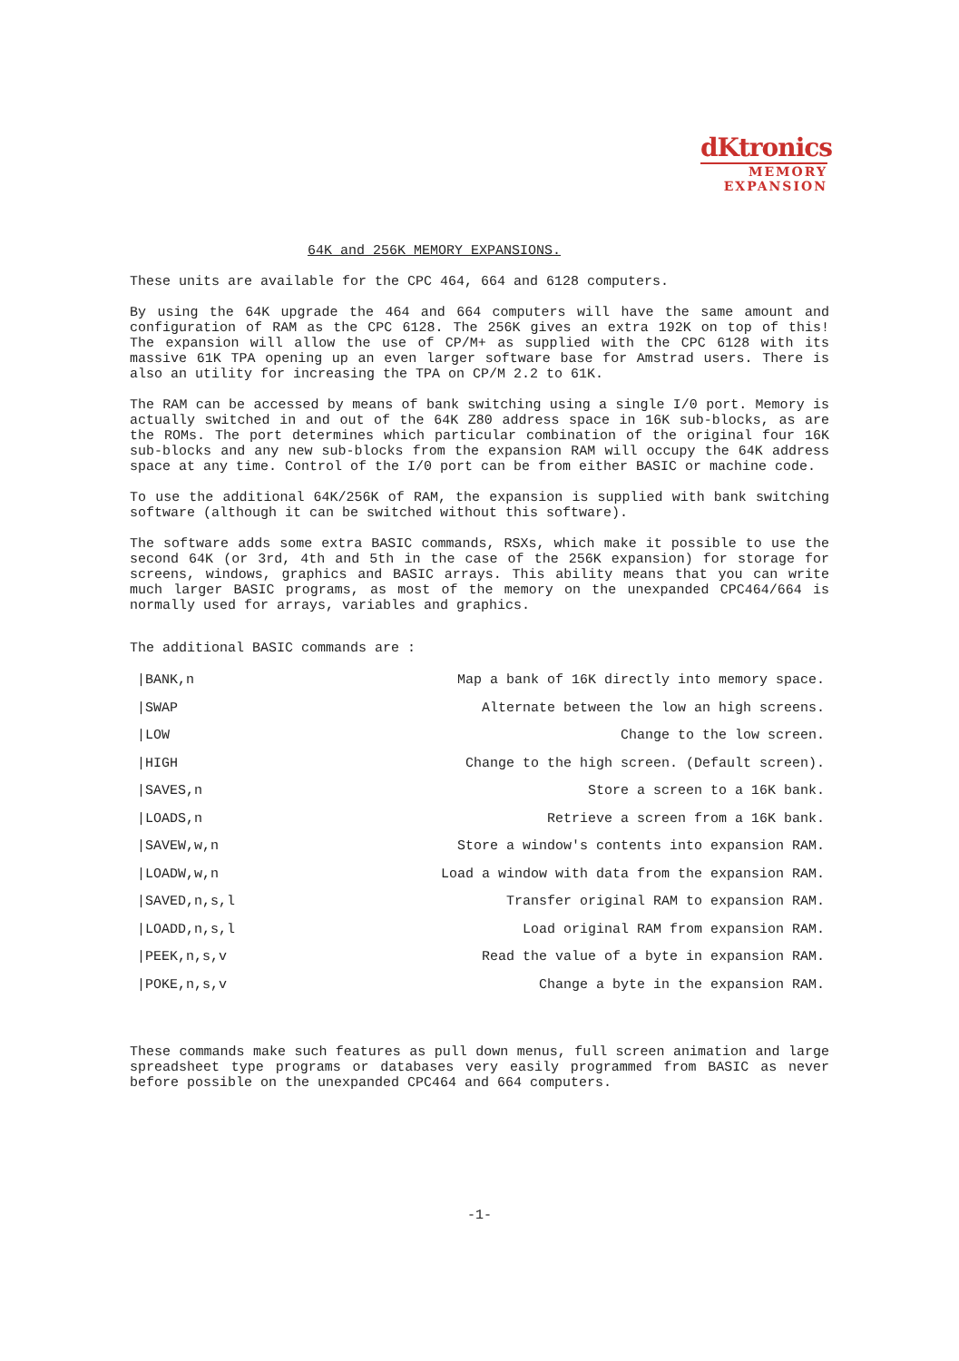dKtronics
MEMORY
EXPANSION
64K and 256K MEMORY EXPANSIONS.
These units are available for the CPC 464, 664 and 6128 computers.
By using the 64K upgrade the 464 and 664 computers will have the same amount and configuration of RAM as the CPC 6128. The 256K gives an extra 192K on top of this! The expansion will allow the use of CP/M+ as supplied with the CPC 6128 with its massive 61K TPA opening up an even larger software base for Amstrad users. There is also an utility for increasing the TPA on CP/M 2.2 to 61K.
The RAM can be accessed by means of bank switching using a single I/0 port. Memory is actually switched in and out of the 64K Z80 address space in 16K sub-blocks, as are the ROMs. The port determines which particular combination of the original four 16K sub-blocks and any new sub-blocks from the expansion RAM will occupy the 64K address space at any time. Control of the I/0 port can be from either BASIC or machine code.
To use the additional 64K/256K of RAM, the expansion is supplied with bank switching software (although it can be switched without this software).
The software adds some extra BASIC commands, RSXs, which make it possible to use the second 64K (or 3rd, 4th and 5th in the case of the 256K expansion) for storage for screens, windows, graphics and BASIC arrays. This ability means that you can write much larger BASIC programs, as most of the memory on the unexpanded CPC464/664 is normally used for arrays, variables and graphics.
The additional BASIC commands are :
| /BANK,n | Map a bank of 16K directly into memory space. |
| /SWAP | Alternate between the low an high screens. |
| /LOW | Change to the low screen. |
| /HIGH | Change to the high screen. (Default screen). |
| /SAVES,n | Store a screen to a 16K bank. |
| /LOADS,n | Retrieve a screen from a 16K bank. |
| /SAVEW,w,n | Store a window's contents into expansion RAM. |
| /LOADW,w,n | Load a window with data from the expansion RAM. |
| /SAVED,n,s,l | Transfer original RAM to expansion RAM. |
| /LOADD,n,s,l | Load original RAM from expansion RAM. |
| /PEEK,n,s,v | Read the value of a byte in expansion RAM. |
| /POKE,n,s,v | Change a byte in the expansion RAM. |
These commands make such features as pull down menus, full screen animation and large spreadsheet type programs or databases very easily programmed from BASIC as never before possible on the unexpanded CPC464 and 664 computers.
-1-